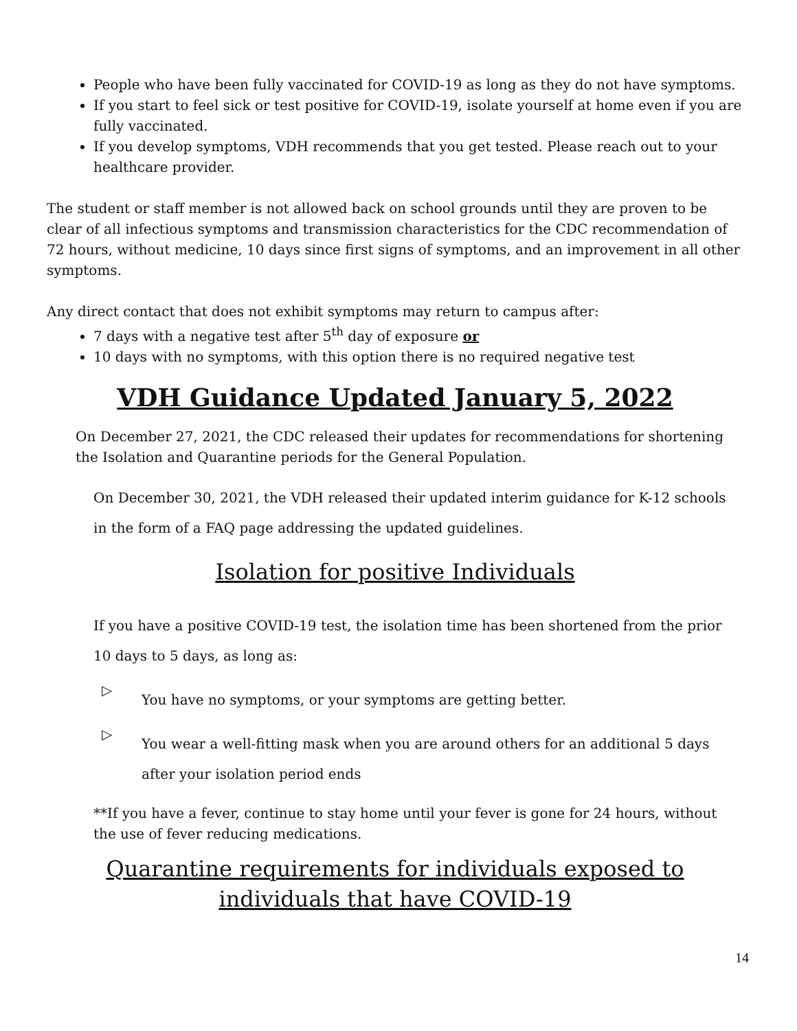People who have been fully vaccinated for COVID-19 as long as they do not have symptoms.
If you start to feel sick or test positive for COVID-19, isolate yourself at home even if you are fully vaccinated.
If you develop symptoms, VDH recommends that you get tested. Please reach out to your healthcare provider.
The student or staff member is not allowed back on school grounds until they are proven to be clear of all infectious symptoms and transmission characteristics for the CDC recommendation of 72 hours, without medicine, 10 days since first signs of symptoms, and an improvement in all other symptoms.
Any direct contact that does not exhibit symptoms may return to campus after:
7 days with a negative test after 5<sup>th</sup> day of exposure or
10 days with no symptoms, with this option there is no required negative test
VDH Guidance Updated January 5, 2022
On December 27, 2021, the CDC released their updates for recommendations for shortening the Isolation and Quarantine periods for the General Population.
On December 30, 2021, the VDH released their updated interim guidance for K-12 schools in the form of a FAQ page addressing the updated guidelines.
Isolation for positive Individuals
If you have a positive COVID-19 test, the isolation time has been shortened from the prior 10 days to 5 days, as long as:
▷
You have no symptoms, or your symptoms are getting better.
▷
You wear a well-fitting mask when you are around others for an additional 5 days after your isolation period ends
**If you have a fever, continue to stay home until your fever is gone for 24 hours, without the use of fever reducing medications.
Quarantine requirements for individuals exposed to individuals that have COVID-19
14